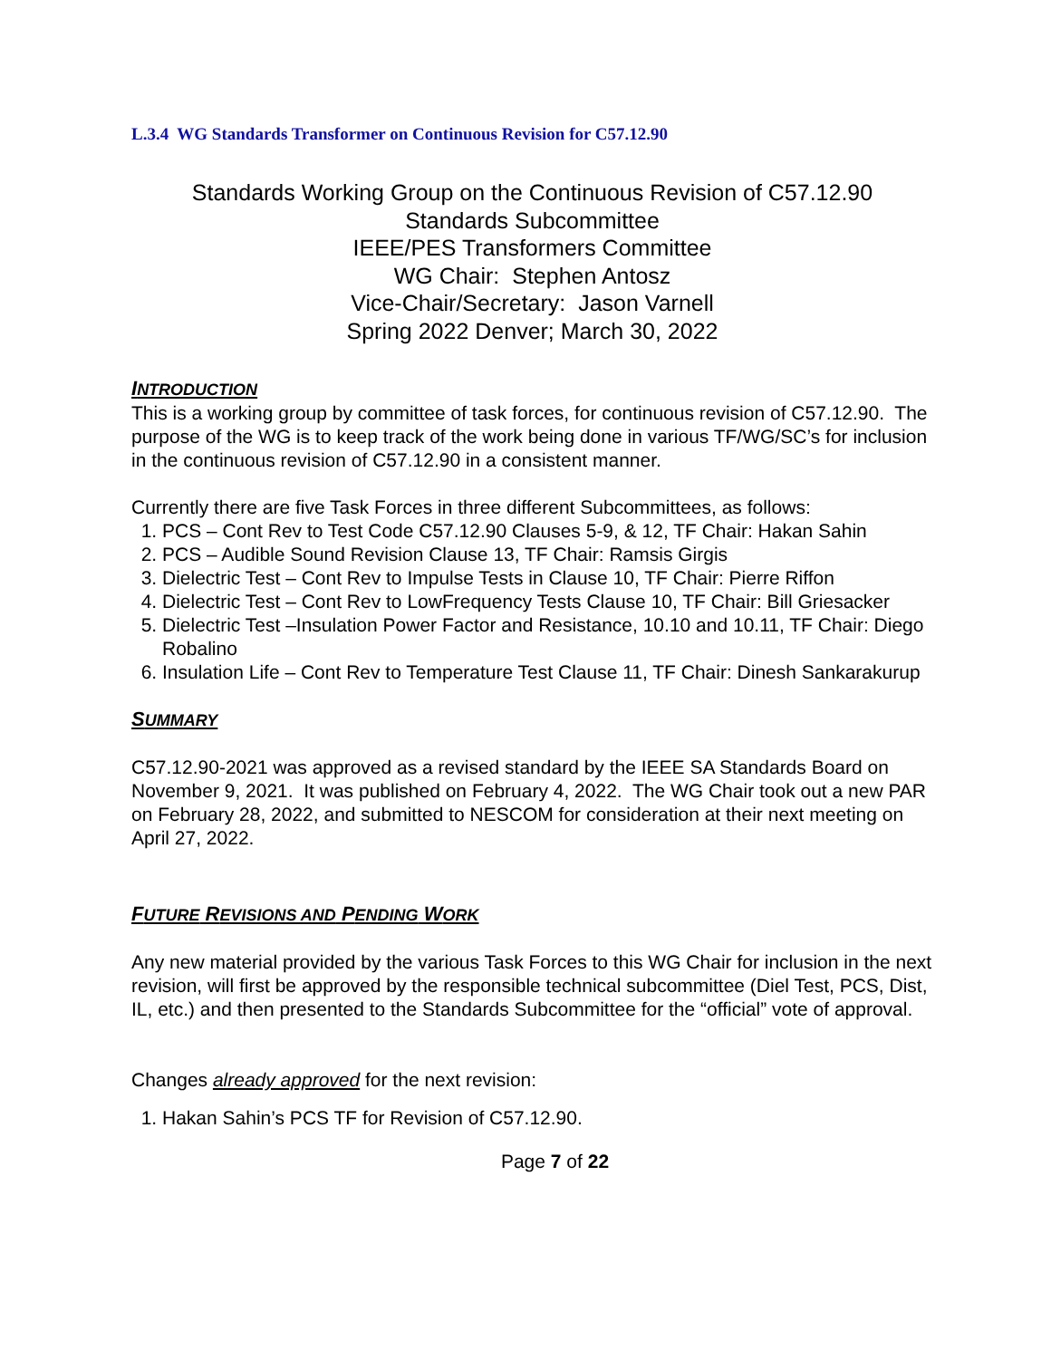L.3.4 WG Standards Transformer on Continuous Revision for C57.12.90
Standards Working Group on the Continuous Revision of C57.12.90
Standards Subcommittee
IEEE/PES Transformers Committee
WG Chair: Stephen Antosz
Vice-Chair/Secretary: Jason Varnell
Spring 2022 Denver; March 30, 2022
INTRODUCTION
This is a working group by committee of task forces, for continuous revision of C57.12.90. The purpose of the WG is to keep track of the work being done in various TF/WG/SC’s for inclusion in the continuous revision of C57.12.90 in a consistent manner.
Currently there are five Task Forces in three different Subcommittees, as follows:
1. PCS – Cont Rev to Test Code C57.12.90 Clauses 5-9, & 12, TF Chair: Hakan Sahin
2. PCS – Audible Sound Revision Clause 13, TF Chair: Ramsis Girgis
3. Dielectric Test – Cont Rev to Impulse Tests in Clause 10, TF Chair: Pierre Riffon
4. Dielectric Test – Cont Rev to LowFrequency Tests Clause 10, TF Chair: Bill Griesacker
5. Dielectric Test –Insulation Power Factor and Resistance, 10.10 and 10.11, TF Chair: Diego Robalino
6. Insulation Life – Cont Rev to Temperature Test Clause 11, TF Chair: Dinesh Sankarakurup
SUMMARY
C57.12.90-2021 was approved as a revised standard by the IEEE SA Standards Board on November 9, 2021. It was published on February 4, 2022. The WG Chair took out a new PAR on February 28, 2022, and submitted to NESCOM for consideration at their next meeting on April 27, 2022.
FUTURE REVISIONS AND PENDING WORK
Any new material provided by the various Task Forces to this WG Chair for inclusion in the next revision, will first be approved by the responsible technical subcommittee (Diel Test, PCS, Dist, IL, etc.) and then presented to the Standards Subcommittee for the “official” vote of approval.
Changes already approved for the next revision:
1. Hakan Sahin’s PCS TF for Revision of C57.12.90.
Page 7 of 22